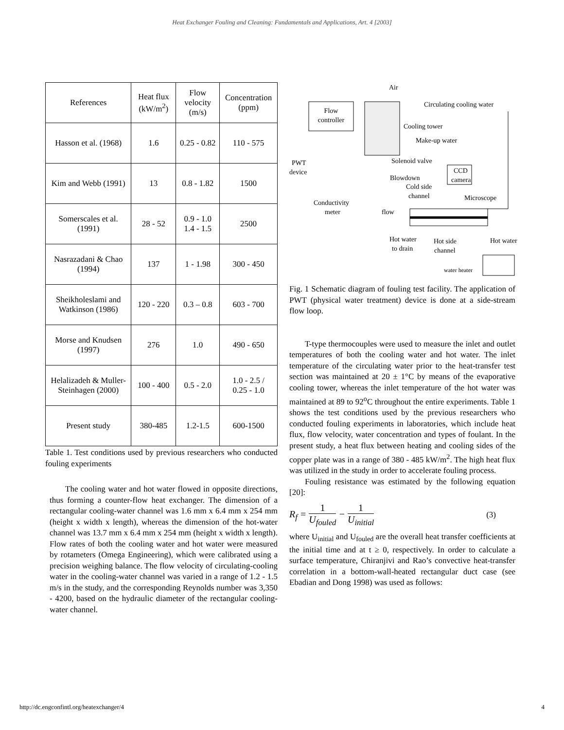Heat Exchanger Fouling and Cleaning: Fundamentals and Applications, Art. 4 [2003]
| References | Heat flux (kW/m<sup>2</sup>) | Flow velocity (m/s) | Concentration (ppm) |
| --- | --- | --- | --- |
| Hasson et al. (1968) | 1.6 | 0.25 - 0.82 | 110 - 575 |
| Kim and Webb (1991) | 13 | 0.8 - 1.82 | 1500 |
| Somerscales et al. (1991) | 28 - 52 | 0.9 - 1.0 1.4 - 1.5 | 2500 |
| Nasrazadani & Chao (1994) | 137 | 1 - 1.98 | 300 - 450 |
| Sheikholeslami and Watkinson (1986) | 120 - 220 | 0.3 – 0.8 | 603 - 700 |
| Morse and Knudsen (1997) | 276 | 1.0 | 490 - 650 |
| Helalizadeh & Muller-Steinhagen (2000) | 100 - 400 | 0.5 - 2.0 | 1.0 - 2.5 / 0.25 - 1.0 |
| Present study | 380-485 | 1.2-1.5 | 600-1500 |
Table 1. Test conditions used by previous researchers who conducted fouling experiments
The cooling water and hot water flowed in opposite directions, thus forming a counter-flow heat exchanger. The dimension of a rectangular cooling-water channel was 1.6 mm x 6.4 mm x 254 mm (height x width x length), whereas the dimension of the hot-water channel was 13.7 mm x 6.4 mm x 254 mm (height x width x length). Flow rates of both the cooling water and hot water were measured by rotameters (Omega Engineering), which were calibrated using a precision weighing balance. The flow velocity of circulating-cooling water in the cooling-water channel was varied in a range of 1.2 - 1.5 m/s in the study, and the corresponding Reynolds number was 3,350 - 4200, based on the hydraulic diameter of the rectangular cooling-water channel.
Air
Flow
controller
Circulating cooling water
Cooling tower
Make-up water
Solenoid valve
PWT
device
Blowdown
CCD
camera
Cold side
channel
Microscope
Conductivity
meter
flow
Hot water
to drain
Hot side
channel
Hot water
water heater
Fig. 1 Schematic diagram of fouling test facility. The application of PWT (physical water treatment) device is done at a side-stream flow loop.
T-type thermocouples were used to measure the inlet and outlet temperatures of both the cooling water and hot water. The inlet temperature of the circulating water prior to the heat-transfer test section was maintained at 20 ± 1°C by means of the evaporative cooling tower, whereas the inlet temperature of the hot water was maintained at 89 to 92<sup>o</sup>C throughout the entire experiments. Table 1 shows the test conditions used by the previous researchers who conducted fouling experiments in laboratories, which include heat flux, flow velocity, water concentration and types of foulant. In the present study, a heat flux between heating and cooling sides of the copper plate was in a range of 380 - 485 kW/m<sup>2</sup>. The high heat flux was utilized in the study in order to accelerate fouling process.
Fouling resistance was estimated by the following equation [20]:
R<sub>f</sub> = 1 U<sub>fouled</sub> − 1 U<sub>initial</sub> (3)
where U<sub>initial</sub> and U<sub>fouled</sub> are the overall heat transfer coefficients at the initial time and at t ≥ 0, respectively. In order to calculate a surface temperature, Chiranjivi and Rao’s convective heat-transfer correlation in a bottom-wall-heated rectangular duct case (see Ebadian and Dong 1998) was used as follows:
http://dc.engconfintl.org/heatexchanger/4 4